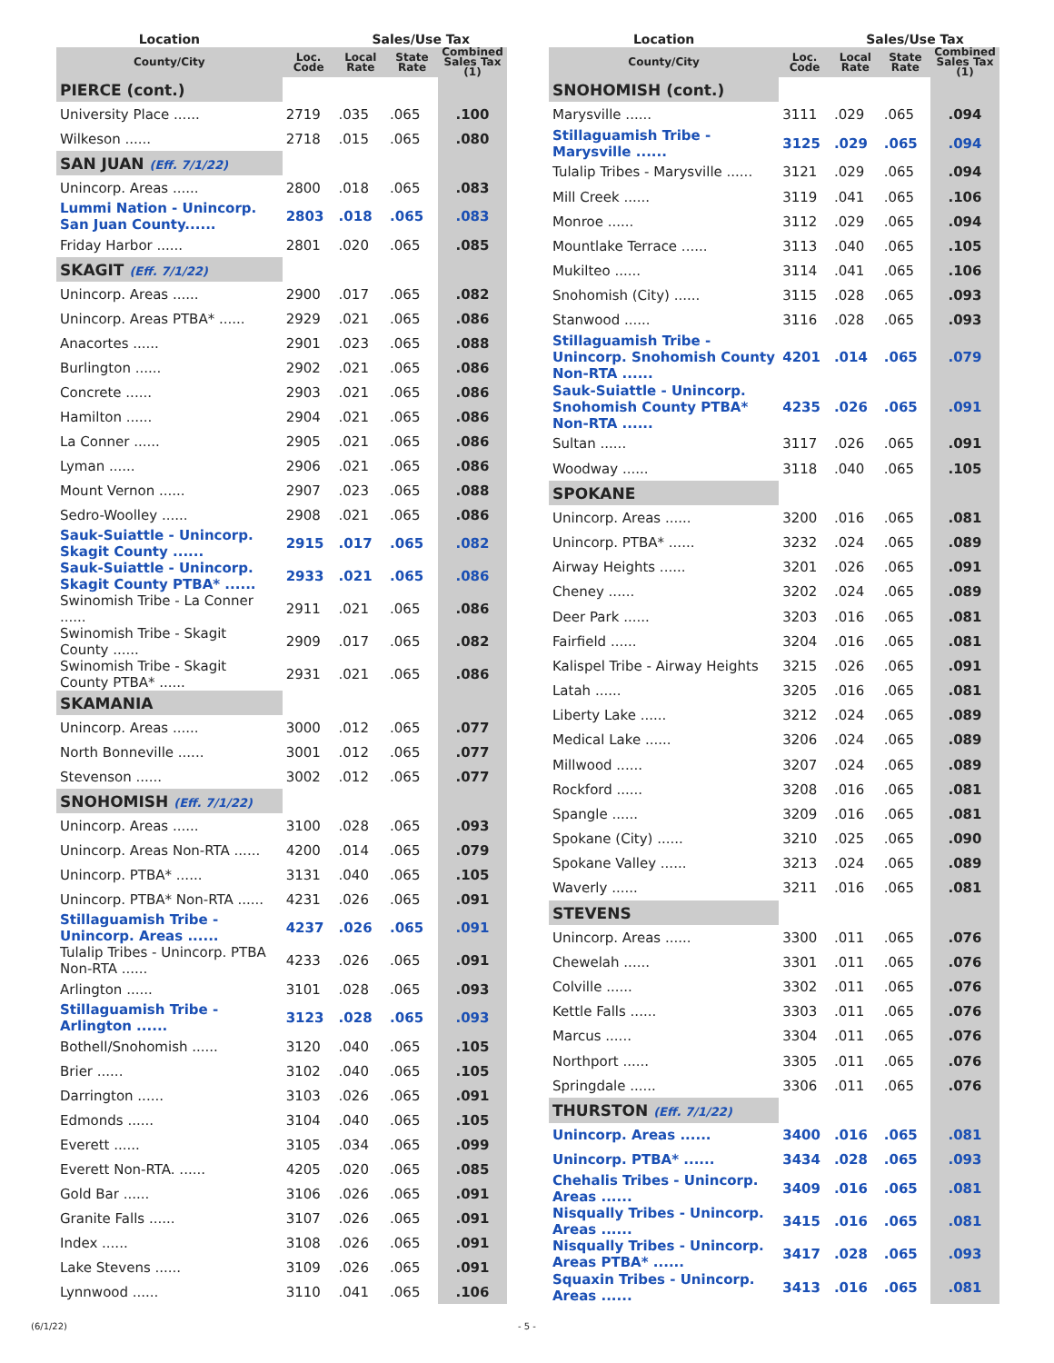| Location | | Sales/Use Tax | | |
| --- | --- | --- | --- | --- |
| County/City | Loc. Code | Local Rate | State Rate | Combined Sales Tax (1) |
| PIERCE (cont.) | | | | |
| University Place ...... | 2719 | .035 | .065 | .100 |
| Wilkeson ...... | 2718 | .015 | .065 | .080 |
| SAN JUAN (Eff. 7/1/22) | | | | |
| Unincorp. Areas ...... | 2800 | .018 | .065 | .083 |
| Lummi Nation - Unincorp. San Juan County...... | 2803 | .018 | .065 | .083 |
| Friday Harbor ...... | 2801 | .020 | .065 | .085 |
| SKAGIT (Eff. 7/1/22) | | | | |
| Unincorp. Areas ...... | 2900 | .017 | .065 | .082 |
| Unincorp. Areas PTBA* ...... | 2929 | .021 | .065 | .086 |
| Anacortes ...... | 2901 | .023 | .065 | .088 |
| Burlington ...... | 2902 | .021 | .065 | .086 |
| Concrete ...... | 2903 | .021 | .065 | .086 |
| Hamilton ...... | 2904 | .021 | .065 | .086 |
| La Conner ...... | 2905 | .021 | .065 | .086 |
| Lyman ...... | 2906 | .021 | .065 | .086 |
| Mount Vernon ...... | 2907 | .023 | .065 | .088 |
| Sedro-Woolley ...... | 2908 | .021 | .065 | .086 |
| Sauk-Suiattle - Unincorp. Skagit County ...... | 2915 | .017 | .065 | .082 |
| Sauk-Suiattle - Unincorp. Skagit County PTBA* ...... | 2933 | .021 | .065 | .086 |
| Swinomish Tribe - La Conner ...... | 2911 | .021 | .065 | .086 |
| Swinomish Tribe - Skagit County ...... | 2909 | .017 | .065 | .082 |
| Swinomish Tribe - Skagit County PTBA* ...... | 2931 | .021 | .065 | .086 |
| SKAMANIA | | | | |
| Unincorp. Areas ...... | 3000 | .012 | .065 | .077 |
| North Bonneville ...... | 3001 | .012 | .065 | .077 |
| Stevenson ...... | 3002 | .012 | .065 | .077 |
| SNOHOMISH (Eff. 7/1/22) | | | | |
| Unincorp. Areas ...... | 3100 | .028 | .065 | .093 |
| Unincorp. Areas Non-RTA ...... | 4200 | .014 | .065 | .079 |
| Unincorp. PTBA* ...... | 3131 | .040 | .065 | .105 |
| Unincorp. PTBA* Non-RTA ...... | 4231 | .026 | .065 | .091 |
| Stillaguamish Tribe - Unincorp. Areas ...... | 4237 | .026 | .065 | .091 |
| Tulalip Tribes - Unincorp. PTBA Non-RTA ...... | 4233 | .026 | .065 | .091 |
| Arlington ...... | 3101 | .028 | .065 | .093 |
| Stillaguamish Tribe - Arlington ...... | 3123 | .028 | .065 | .093 |
| Bothell/Snohomish ...... | 3120 | .040 | .065 | .105 |
| Brier ...... | 3102 | .040 | .065 | .105 |
| Darrington ...... | 3103 | .026 | .065 | .091 |
| Edmonds ...... | 3104 | .040 | .065 | .105 |
| Everett ...... | 3105 | .034 | .065 | .099 |
| Everett Non-RTA. ...... | 4205 | .020 | .065 | .085 |
| Gold Bar ...... | 3106 | .026 | .065 | .091 |
| Granite Falls ...... | 3107 | .026 | .065 | .091 |
| Index ...... | 3108 | .026 | .065 | .091 |
| Lake Stevens ...... | 3109 | .026 | .065 | .091 |
| Lynnwood ...... | 3110 | .041 | .065 | .106 |
| Location | | Sales/Use Tax | | |
| --- | --- | --- | --- | --- |
| County/City | Loc. Code | Local Rate | State Rate | Combined Sales Tax (1) |
| SNOHOMISH (cont.) | | | | |
| Marysville ...... | 3111 | .029 | .065 | .094 |
| Stillaguamish Tribe - Marysville ...... | 3125 | .029 | .065 | .094 |
| Tulalip Tribes - Marysville ...... | 3121 | .029 | .065 | .094 |
| Mill Creek ...... | 3119 | .041 | .065 | .106 |
| Monroe ...... | 3112 | .029 | .065 | .094 |
| Mountlake Terrace ...... | 3113 | .040 | .065 | .105 |
| Mukilteo ...... | 3114 | .041 | .065 | .106 |
| Snohomish (City) ...... | 3115 | .028 | .065 | .093 |
| Stanwood ...... | 3116 | .028 | .065 | .093 |
| Stillaguamish Tribe - Unincorp. Snohomish County Non-RTA ...... | 4201 | .014 | .065 | .079 |
| Sauk-Suiattle - Unincorp. Snohomish County PTBA* Non-RTA ...... | 4235 | .026 | .065 | .091 |
| Sultan ...... | 3117 | .026 | .065 | .091 |
| Woodway ...... | 3118 | .040 | .065 | .105 |
| SPOKANE | | | | |
| Unincorp. Areas ...... | 3200 | .016 | .065 | .081 |
| Unincorp. PTBA* ...... | 3232 | .024 | .065 | .089 |
| Airway Heights ...... | 3201 | .026 | .065 | .091 |
| Cheney ...... | 3202 | .024 | .065 | .089 |
| Deer Park ...... | 3203 | .016 | .065 | .081 |
| Fairfield ...... | 3204 | .016 | .065 | .081 |
| Kalispel Tribe - Airway Heights | 3215 | .026 | .065 | .091 |
| Latah ...... | 3205 | .016 | .065 | .081 |
| Liberty Lake ...... | 3212 | .024 | .065 | .089 |
| Medical Lake ...... | 3206 | .024 | .065 | .089 |
| Millwood ...... | 3207 | .024 | .065 | .089 |
| Rockford ...... | 3208 | .016 | .065 | .081 |
| Spangle ...... | 3209 | .016 | .065 | .081 |
| Spokane (City) ...... | 3210 | .025 | .065 | .090 |
| Spokane Valley ...... | 3213 | .024 | .065 | .089 |
| Waverly ...... | 3211 | .016 | .065 | .081 |
| STEVENS | | | | |
| Unincorp. Areas ...... | 3300 | .011 | .065 | .076 |
| Chewelah ...... | 3301 | .011 | .065 | .076 |
| Colville ...... | 3302 | .011 | .065 | .076 |
| Kettle Falls ...... | 3303 | .011 | .065 | .076 |
| Marcus ...... | 3304 | .011 | .065 | .076 |
| Northport ...... | 3305 | .011 | .065 | .076 |
| Springdale ...... | 3306 | .011 | .065 | .076 |
| THURSTON (Eff. 7/1/22) | | | | |
| Unincorp. Areas ...... | 3400 | .016 | .065 | .081 |
| Unincorp. PTBA* ...... | 3434 | .028 | .065 | .093 |
| Chehalis Tribes - Unincorp. Areas ...... | 3409 | .016 | .065 | .081 |
| Nisqually Tribes - Unincorp. Areas ...... | 3415 | .016 | .065 | .081 |
| Nisqually Tribes - Unincorp. Areas PTBA* ...... | 3417 | .028 | .065 | .093 |
| Squaxin Tribes - Unincorp. Areas ...... | 3413 | .016 | .065 | .081 |
(6/1/22) - 5 -